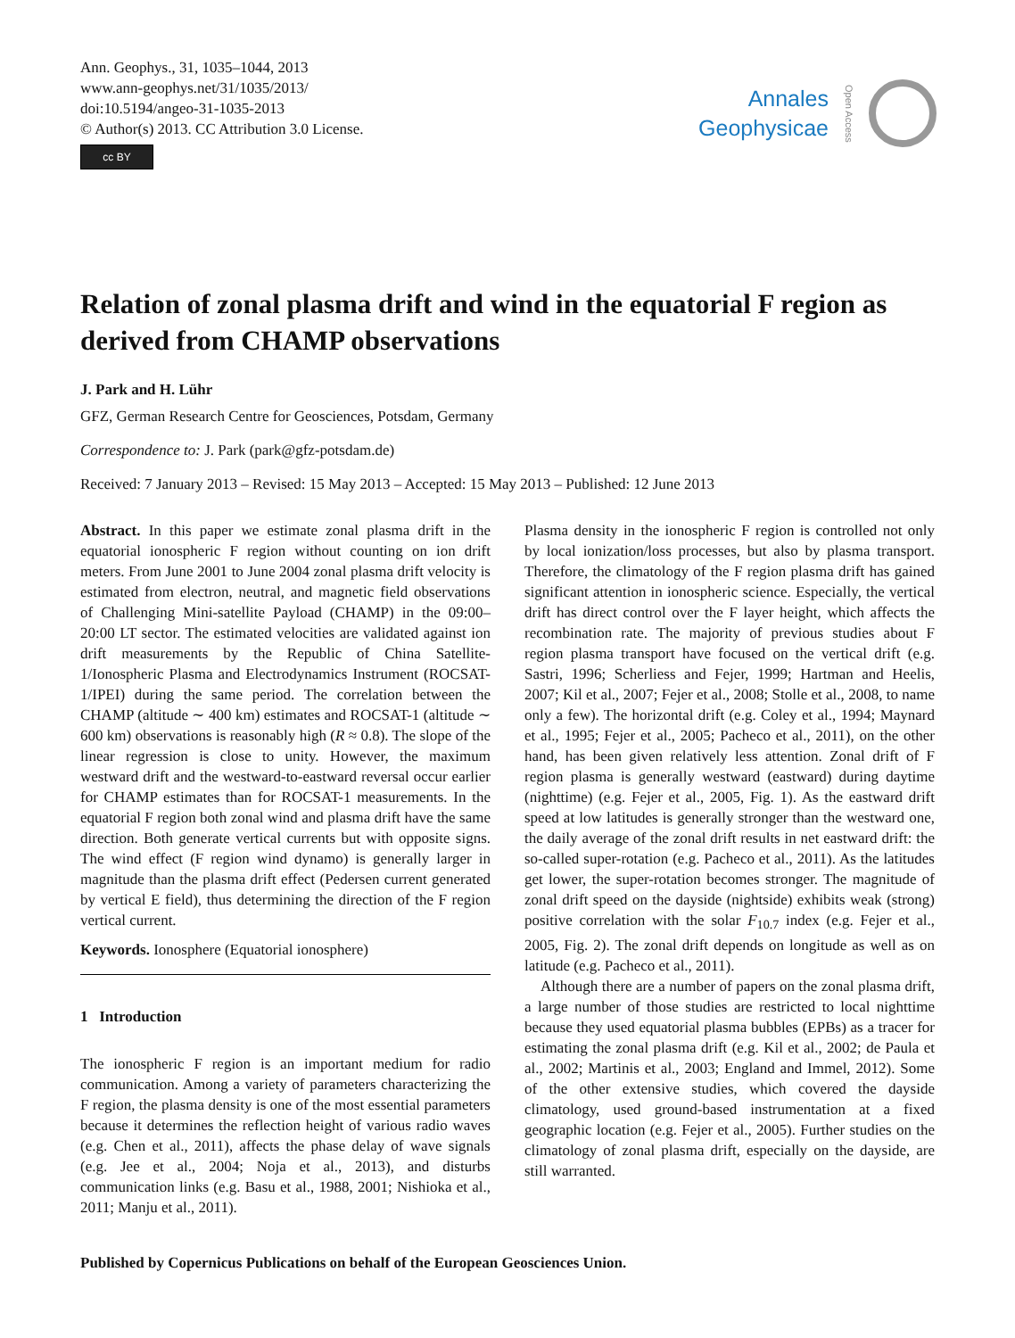Ann. Geophys., 31, 1035–1044, 2013
www.ann-geophys.net/31/1035/2013/
doi:10.5194/angeo-31-1035-2013
© Author(s) 2013. CC Attribution 3.0 License.
cc BY
Annales
Geophysicae
Open Access
Relation of zonal plasma drift and wind in the equatorial F region as derived from CHAMP observations
J. Park and H. Lühr
GFZ, German Research Centre for Geosciences, Potsdam, Germany
Correspondence to: J. Park (park@gfz-potsdam.de)
Received: 7 January 2013 – Revised: 15 May 2013 – Accepted: 15 May 2013 – Published: 12 June 2013
Abstract. In this paper we estimate zonal plasma drift in the equatorial ionospheric F region without counting on ion drift meters. From June 2001 to June 2004 zonal plasma drift velocity is estimated from electron, neutral, and magnetic field observations of Challenging Mini-satellite Payload (CHAMP) in the 09:00–20:00 LT sector. The estimated velocities are validated against ion drift measurements by the Republic of China Satellite-1/Ionospheric Plasma and Electrodynamics Instrument (ROCSAT-1/IPEI) during the same period. The correlation between the CHAMP (altitude ∼ 400 km) estimates and ROCSAT-1 (altitude ∼ 600 km) observations is reasonably high (R ≈ 0.8). The slope of the linear regression is close to unity. However, the maximum westward drift and the westward-to-eastward reversal occur earlier for CHAMP estimates than for ROCSAT-1 measurements. In the equatorial F region both zonal wind and plasma drift have the same direction. Both generate vertical currents but with opposite signs. The wind effect (F region wind dynamo) is generally larger in magnitude than the plasma drift effect (Pedersen current generated by vertical E field), thus determining the direction of the F region vertical current.
Keywords. Ionosphere (Equatorial ionosphere)
1 Introduction
The ionospheric F region is an important medium for radio communication. Among a variety of parameters characterizing the F region, the plasma density is one of the most essential parameters because it determines the reflection height of various radio waves (e.g. Chen et al., 2011), affects the phase delay of wave signals (e.g. Jee et al., 2004; Noja et al., 2013), and disturbs communication links (e.g. Basu et al., 1988, 2001; Nishioka et al., 2011; Manju et al., 2011).
Plasma density in the ionospheric F region is controlled not only by local ionization/loss processes, but also by plasma transport. Therefore, the climatology of the F region plasma drift has gained significant attention in ionospheric science. Especially, the vertical drift has direct control over the F layer height, which affects the recombination rate. The majority of previous studies about F region plasma transport have focused on the vertical drift (e.g. Sastri, 1996; Scherliess and Fejer, 1999; Hartman and Heelis, 2007; Kil et al., 2007; Fejer et al., 2008; Stolle et al., 2008, to name only a few). The horizontal drift (e.g. Coley et al., 1994; Maynard et al., 1995; Fejer et al., 2005; Pacheco et al., 2011), on the other hand, has been given relatively less attention. Zonal drift of F region plasma is generally westward (eastward) during daytime (nighttime) (e.g. Fejer et al., 2005, Fig. 1). As the eastward drift speed at low latitudes is generally stronger than the westward one, the daily average of the zonal drift results in net eastward drift: the so-called super-rotation (e.g. Pacheco et al., 2011). As the latitudes get lower, the super-rotation becomes stronger. The magnitude of zonal drift speed on the dayside (nightside) exhibits weak (strong) positive correlation with the solar F<sub>10.7</sub> index (e.g. Fejer et al., 2005, Fig. 2). The zonal drift depends on longitude as well as on latitude (e.g. Pacheco et al., 2011).
Although there are a number of papers on the zonal plasma drift, a large number of those studies are restricted to local nighttime because they used equatorial plasma bubbles (EPBs) as a tracer for estimating the zonal plasma drift (e.g. Kil et al., 2002; de Paula et al., 2002; Martinis et al., 2003; England and Immel, 2012). Some of the other extensive studies, which covered the dayside climatology, used ground-based instrumentation at a fixed geographic location (e.g. Fejer et al., 2005). Further studies on the climatology of zonal plasma drift, especially on the dayside, are still warranted.
Published by Copernicus Publications on behalf of the European Geosciences Union.